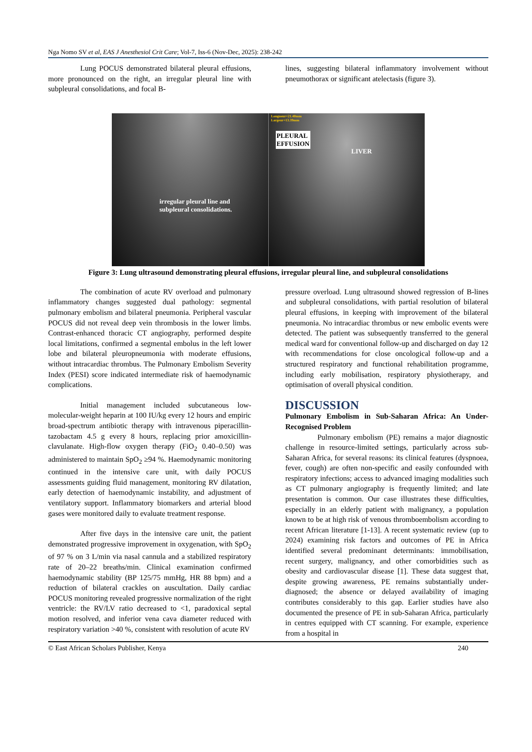Nga Nomo SV et al, EAS J Anesthesiol Crit Care; Vol-7, Iss-6 (Nov-Dec, 2025): 238-242
Lung POCUS demonstrated bilateral pleural effusions, more pronounced on the right, an irregular pleural line with subpleural consolidations, and focal B-
lines, suggesting bilateral inflammatory involvement without pneumothorax or significant atelectasis (figure 3).
irregular pleural line and
subpleural consolidations.
Longueur=21.40mm
Largeur=13.39mm
PLEURAL
EFFUSION
LIVER
Figure 3: Lung ultrasound demonstrating pleural effusions, irregular pleural line, and subpleural consolidations
The combination of acute RV overload and pulmonary inflammatory changes suggested dual pathology: segmental pulmonary embolism and bilateral pneumonia. Peripheral vascular POCUS did not reveal deep vein thrombosis in the lower limbs. Contrast-enhanced thoracic CT angiography, performed despite local limitations, confirmed a segmental embolus in the left lower lobe and bilateral pleuropneumonia with moderate effusions, without intracardiac thrombus. The Pulmonary Embolism Severity Index (PESI) score indicated intermediate risk of haemodynamic complications.
Initial management included subcutaneous low-molecular-weight heparin at 100 IU/kg every 12 hours and empiric broad-spectrum antibiotic therapy with intravenous piperacillin-tazobactam 4.5 g every 8 hours, replacing prior amoxicillin-clavulanate. High-flow oxygen therapy (FiO<sub>2</sub> 0.40–0.50) was administered to maintain SpO<sub>2</sub> ≥94 %. Haemodynamic monitoring continued in the intensive care unit, with daily POCUS assessments guiding fluid management, monitoring RV dilatation, early detection of haemodynamic instability, and adjustment of ventilatory support. Inflammatory biomarkers and arterial blood gases were monitored daily to evaluate treatment response.
After five days in the intensive care unit, the patient demonstrated progressive improvement in oxygenation, with SpO<sub>2</sub> of 97 % on 3 L/min via nasal cannula and a stabilized respiratory rate of 20–22 breaths/min. Clinical examination confirmed haemodynamic stability (BP 125/75 mmHg, HR 88 bpm) and a reduction of bilateral crackles on auscultation. Daily cardiac POCUS monitoring revealed progressive normalization of the right ventricle: the RV/LV ratio decreased to <1, paradoxical septal motion resolved, and inferior vena cava diameter reduced with respiratory variation >40 %, consistent with resolution of acute RV
pressure overload. Lung ultrasound showed regression of B-lines and subpleural consolidations, with partial resolution of bilateral pleural effusions, in keeping with improvement of the bilateral pneumonia. No intracardiac thrombus or new embolic events were detected. The patient was subsequently transferred to the general medical ward for conventional follow-up and discharged on day 12 with recommendations for close oncological follow-up and a structured respiratory and functional rehabilitation programme, including early mobilisation, respiratory physiotherapy, and optimisation of overall physical condition.
DISCUSSION
Pulmonary Embolism in Sub-Saharan Africa: An Under-Recognised Problem
Pulmonary embolism (PE) remains a major diagnostic challenge in resource-limited settings, particularly across sub-Saharan Africa, for several reasons: its clinical features (dyspnoea, fever, cough) are often non-specific and easily confounded with respiratory infections; access to advanced imaging modalities such as CT pulmonary angiography is frequently limited; and late presentation is common. Our case illustrates these difficulties, especially in an elderly patient with malignancy, a population known to be at high risk of venous thromboembolism according to recent African literature [1-13]. A recent systematic review (up to 2024) examining risk factors and outcomes of PE in Africa identified several predominant determinants: immobilisation, recent surgery, malignancy, and other comorbidities such as obesity and cardiovascular disease [1]. These data suggest that, despite growing awareness, PE remains substantially under-diagnosed; the absence or delayed availability of imaging contributes considerably to this gap. Earlier studies have also documented the presence of PE in sub-Saharan Africa, particularly in centres equipped with CT scanning. For example, experience from a hospital in
© East African Scholars Publisher, Kenya 240